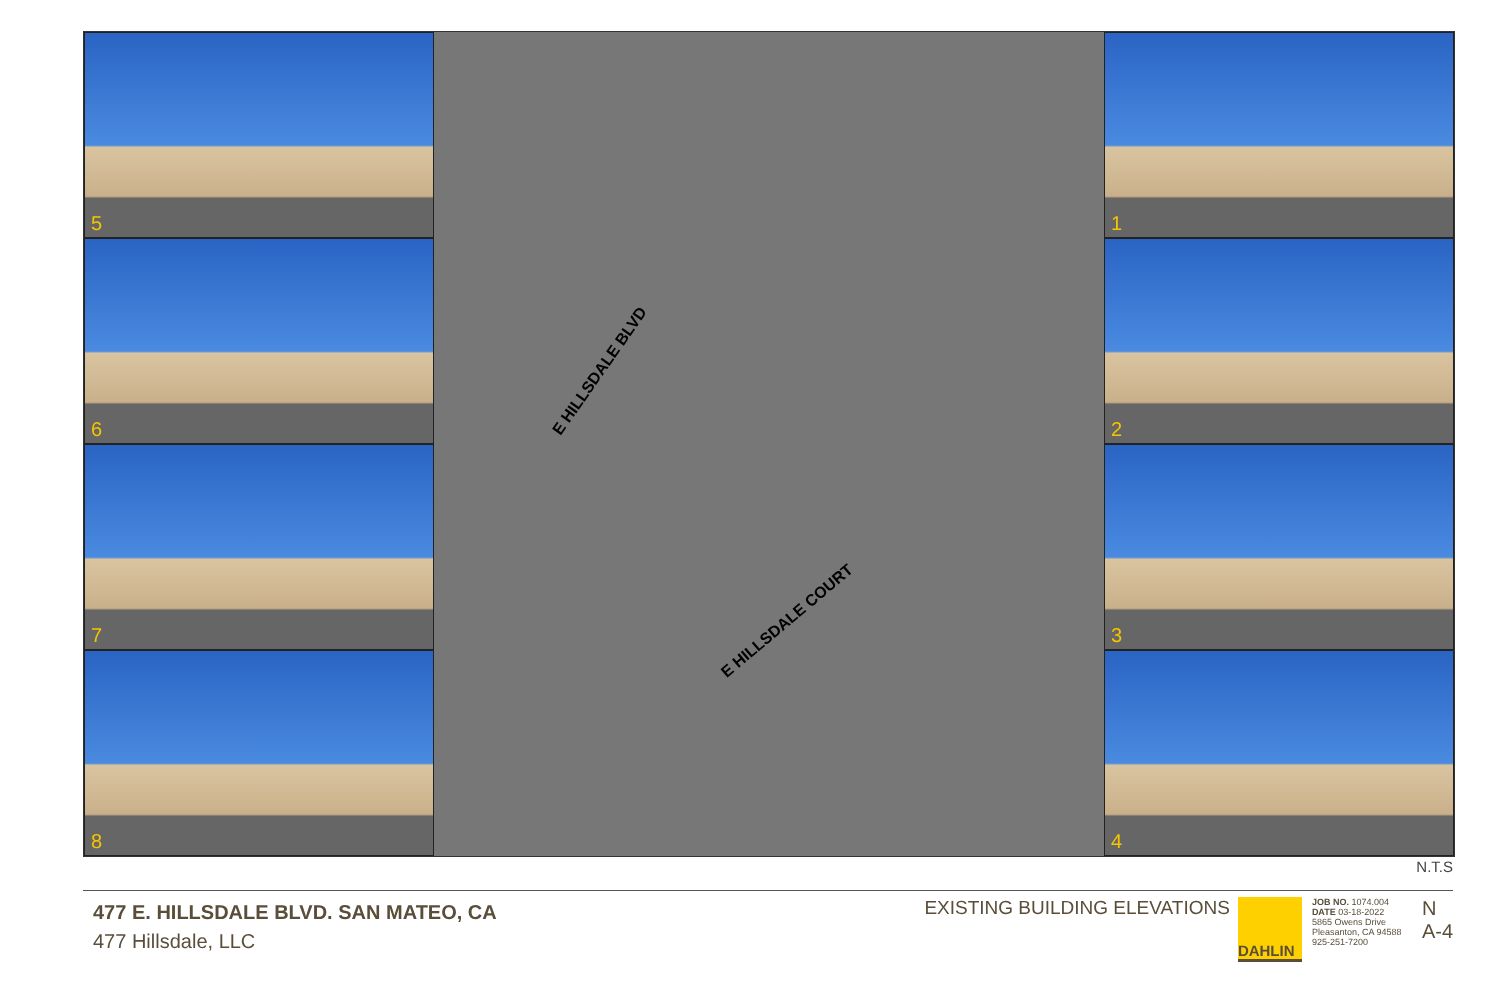5
6
7
8
E HILLSDALE BLVD
E HILLSDALE COURT
1
2
3
4
N.T.S
477 E. HILLSDALE BLVD. SAN MATEO, CA
477 Hillsdale, LLC
EXISTING BUILDING ELEVATIONS
DAHLIN
JOB NO. 1074.004
DATE 03-18-2022
5865 Owens Drive
Pleasanton, CA 94588
925-251-7200
N
A-4